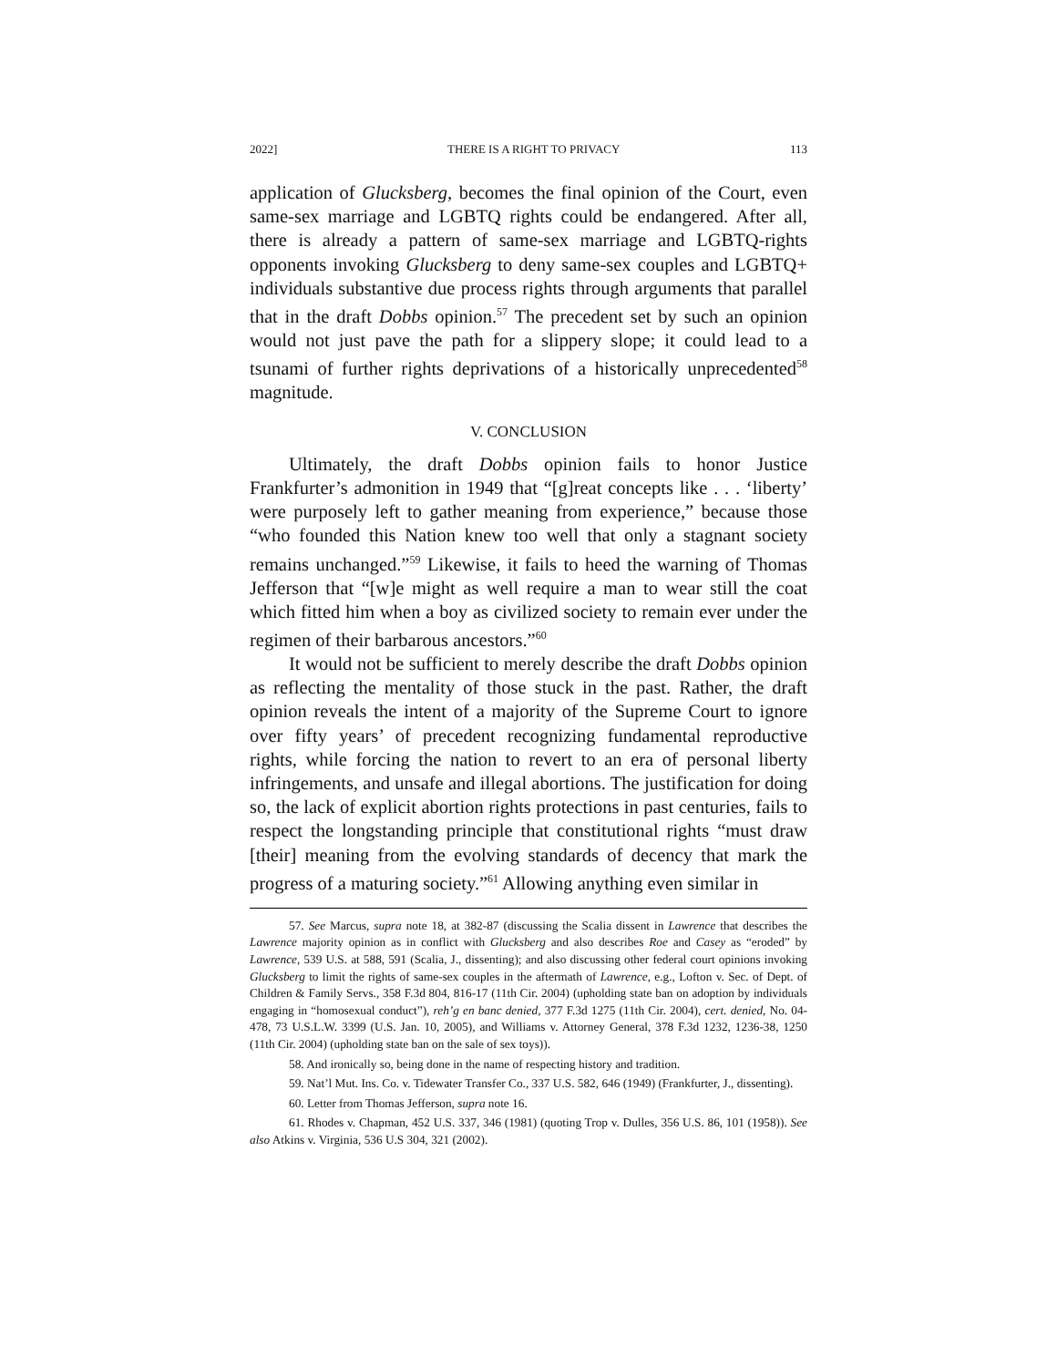2022] THERE IS A RIGHT TO PRIVACY 113
application of Glucksberg, becomes the final opinion of the Court, even same-sex marriage and LGBTQ rights could be endangered. After all, there is already a pattern of same-sex marriage and LGBTQ-rights opponents invoking Glucksberg to deny same-sex couples and LGBTQ+ individuals substantive due process rights through arguments that parallel that in the draft Dobbs opinion.<sup>57</sup> The precedent set by such an opinion would not just pave the path for a slippery slope; it could lead to a tsunami of further rights deprivations of a historically unprecedented<sup>58</sup> magnitude.
V. CONCLUSION
Ultimately, the draft Dobbs opinion fails to honor Justice Frankfurter’s admonition in 1949 that “[g]reat concepts like . . . ‘liberty’ were purposely left to gather meaning from experience,” because those “who founded this Nation knew too well that only a stagnant society remains unchanged.”<sup>59</sup> Likewise, it fails to heed the warning of Thomas Jefferson that “[w]e might as well require a man to wear still the coat which fitted him when a boy as civilized society to remain ever under the regimen of their barbarous ancestors.”<sup>60</sup>
It would not be sufficient to merely describe the draft Dobbs opinion as reflecting the mentality of those stuck in the past. Rather, the draft opinion reveals the intent of a majority of the Supreme Court to ignore over fifty years’ of precedent recognizing fundamental reproductive rights, while forcing the nation to revert to an era of personal liberty infringements, and unsafe and illegal abortions. The justification for doing so, the lack of explicit abortion rights protections in past centuries, fails to respect the longstanding principle that constitutional rights “must draw [their] meaning from the evolving standards of decency that mark the progress of a maturing society.”<sup>61</sup> Allowing anything even similar in
57. See Marcus, supra note 18, at 382-87 (discussing the Scalia dissent in Lawrence that describes the Lawrence majority opinion as in conflict with Glucksberg and also describes Roe and Casey as “eroded” by Lawrence, 539 U.S. at 588, 591 (Scalia, J., dissenting); and also discussing other federal court opinions invoking Glucksberg to limit the rights of same-sex couples in the aftermath of Lawrence, e.g., Lofton v. Sec. of Dept. of Children & Family Servs., 358 F.3d 804, 816-17 (11th Cir. 2004) (upholding state ban on adoption by individuals engaging in “homosexual conduct”), reh’g en banc denied, 377 F.3d 1275 (11th Cir. 2004), cert. denied, No. 04-478, 73 U.S.L.W. 3399 (U.S. Jan. 10, 2005), and Williams v. Attorney General, 378 F.3d 1232, 1236-38, 1250 (11th Cir. 2004) (upholding state ban on the sale of sex toys)).
58. And ironically so, being done in the name of respecting history and tradition.
59. Nat’l Mut. Ins. Co. v. Tidewater Transfer Co., 337 U.S. 582, 646 (1949) (Frankfurter, J., dissenting).
60. Letter from Thomas Jefferson, supra note 16.
61. Rhodes v. Chapman, 452 U.S. 337, 346 (1981) (quoting Trop v. Dulles, 356 U.S. 86, 101 (1958)). See also Atkins v. Virginia, 536 U.S 304, 321 (2002).